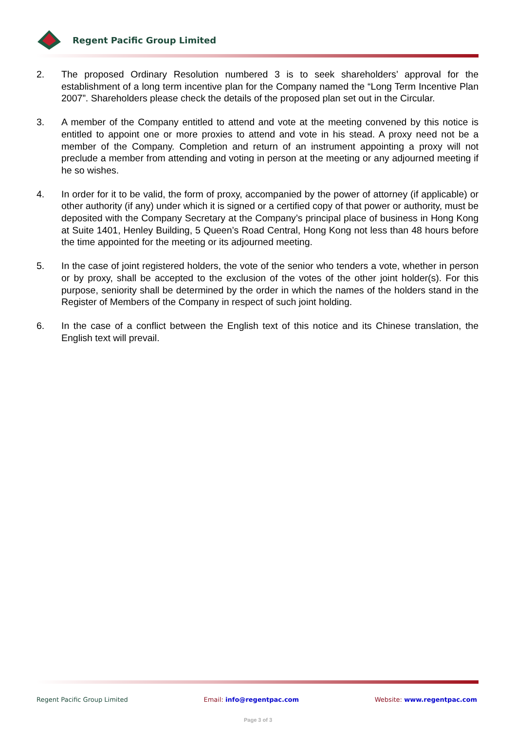Regent Pacific Group Limited
2. The proposed Ordinary Resolution numbered 3 is to seek shareholders’ approval for the establishment of a long term incentive plan for the Company named the “Long Term Incentive Plan 2007”. Shareholders please check the details of the proposed plan set out in the Circular.
3. A member of the Company entitled to attend and vote at the meeting convened by this notice is entitled to appoint one or more proxies to attend and vote in his stead. A proxy need not be a member of the Company. Completion and return of an instrument appointing a proxy will not preclude a member from attending and voting in person at the meeting or any adjourned meeting if he so wishes.
4. In order for it to be valid, the form of proxy, accompanied by the power of attorney (if applicable) or other authority (if any) under which it is signed or a certified copy of that power or authority, must be deposited with the Company Secretary at the Company’s principal place of business in Hong Kong at Suite 1401, Henley Building, 5 Queen’s Road Central, Hong Kong not less than 48 hours before the time appointed for the meeting or its adjourned meeting.
5. In the case of joint registered holders, the vote of the senior who tenders a vote, whether in person or by proxy, shall be accepted to the exclusion of the votes of the other joint holder(s). For this purpose, seniority shall be determined by the order in which the names of the holders stand in the Register of Members of the Company in respect of such joint holding.
6. In the case of a conflict between the English text of this notice and its Chinese translation, the English text will prevail.
Regent Pacific Group Limited Email: info@regentpac.com Website: www.regentpac.com
Page 3 of 3